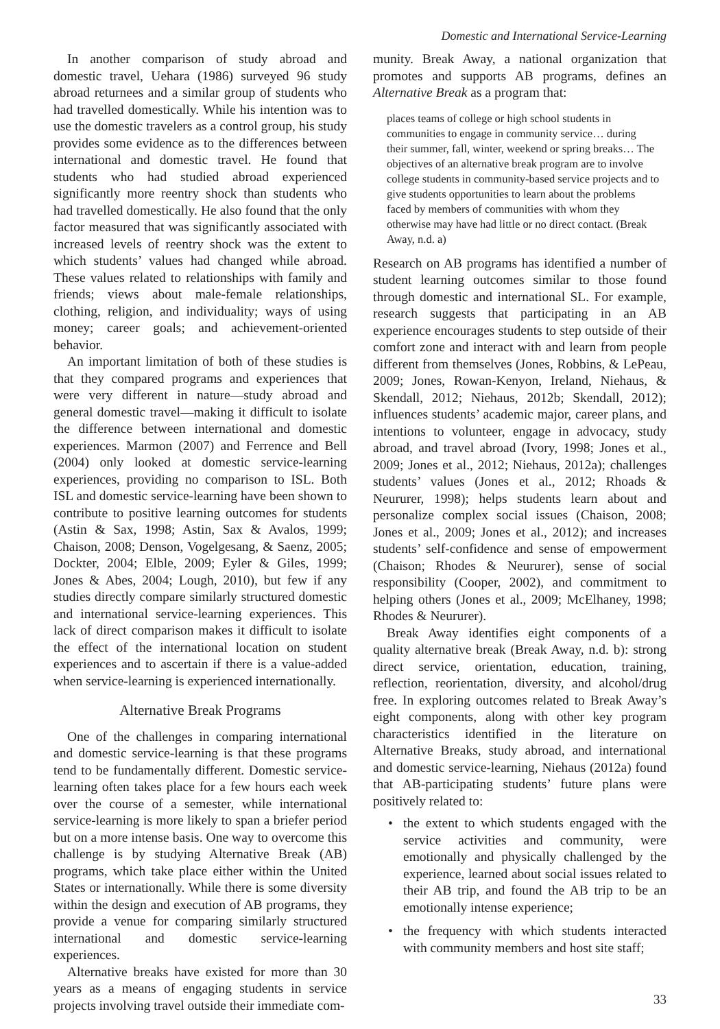Domestic and International Service-Learning
In another comparison of study abroad and domestic travel, Uehara (1986) surveyed 96 study abroad returnees and a similar group of students who had travelled domestically. While his intention was to use the domestic travelers as a control group, his study provides some evidence as to the differences between international and domestic travel. He found that students who had studied abroad experienced significantly more reentry shock than students who had travelled domestically. He also found that the only factor measured that was significantly associated with increased levels of reentry shock was the extent to which students’ values had changed while abroad. These values related to relationships with family and friends; views about male-female relationships, clothing, religion, and individuality; ways of using money; career goals; and achievement-oriented behavior.
An important limitation of both of these studies is that they compared programs and experiences that were very different in nature—study abroad and general domestic travel—making it difficult to isolate the difference between international and domestic experiences. Marmon (2007) and Ferrence and Bell (2004) only looked at domestic service-learning experiences, providing no comparison to ISL. Both ISL and domestic service-learning have been shown to contribute to positive learning outcomes for students (Astin & Sax, 1998; Astin, Sax & Avalos, 1999; Chaison, 2008; Denson, Vogelgesang, & Saenz, 2005; Dockter, 2004; Elble, 2009; Eyler & Giles, 1999; Jones & Abes, 2004; Lough, 2010), but few if any studies directly compare similarly structured domestic and international service-learning experiences. This lack of direct comparison makes it difficult to isolate the effect of the international location on student experiences and to ascertain if there is a value-added when service-learning is experienced internationally.
Alternative Break Programs
One of the challenges in comparing international and domestic service-learning is that these programs tend to be fundamentally different. Domestic service-learning often takes place for a few hours each week over the course of a semester, while international service-learning is more likely to span a briefer period but on a more intense basis. One way to overcome this challenge is by studying Alternative Break (AB) programs, which take place either within the United States or internationally. While there is some diversity within the design and execution of AB programs, they provide a venue for comparing similarly structured international and domestic service-learning experiences.
Alternative breaks have existed for more than 30 years as a means of engaging students in service projects involving travel outside their immediate com-
munity. Break Away, a national organization that promotes and supports AB programs, defines an Alternative Break as a program that:
places teams of college or high school students in communities to engage in community service… during their summer, fall, winter, weekend or spring breaks… The objectives of an alternative break program are to involve college students in community-based service projects and to give students opportunities to learn about the problems faced by members of communities with whom they otherwise may have had little or no direct contact. (Break Away, n.d. a)
Research on AB programs has identified a number of student learning outcomes similar to those found through domestic and international SL. For example, research suggests that participating in an AB experience encourages students to step outside of their comfort zone and interact with and learn from people different from themselves (Jones, Robbins, & LePeau, 2009; Jones, Rowan-Kenyon, Ireland, Niehaus, & Skendall, 2012; Niehaus, 2012b; Skendall, 2012); influences students’ academic major, career plans, and intentions to volunteer, engage in advocacy, study abroad, and travel abroad (Ivory, 1998; Jones et al., 2009; Jones et al., 2012; Niehaus, 2012a); challenges students’ values (Jones et al., 2012; Rhoads & Neururer, 1998); helps students learn about and personalize complex social issues (Chaison, 2008; Jones et al., 2009; Jones et al., 2012); and increases students’ self-confidence and sense of empowerment (Chaison; Rhodes & Neururer), sense of social responsibility (Cooper, 2002), and commitment to helping others (Jones et al., 2009; McElhaney, 1998; Rhodes & Neururer).
Break Away identifies eight components of a quality alternative break (Break Away, n.d. b): strong direct service, orientation, education, training, reflection, reorientation, diversity, and alcohol/drug free. In exploring outcomes related to Break Away’s eight components, along with other key program characteristics identified in the literature on Alternative Breaks, study abroad, and international and domestic service-learning, Niehaus (2012a) found that AB-participating students’ future plans were positively related to:
• the extent to which students engaged with the service activities and community, were emotionally and physically challenged by the experience, learned about social issues related to their AB trip, and found the AB trip to be an emotionally intense experience;
• the frequency with which students interacted with community members and host site staff;
33